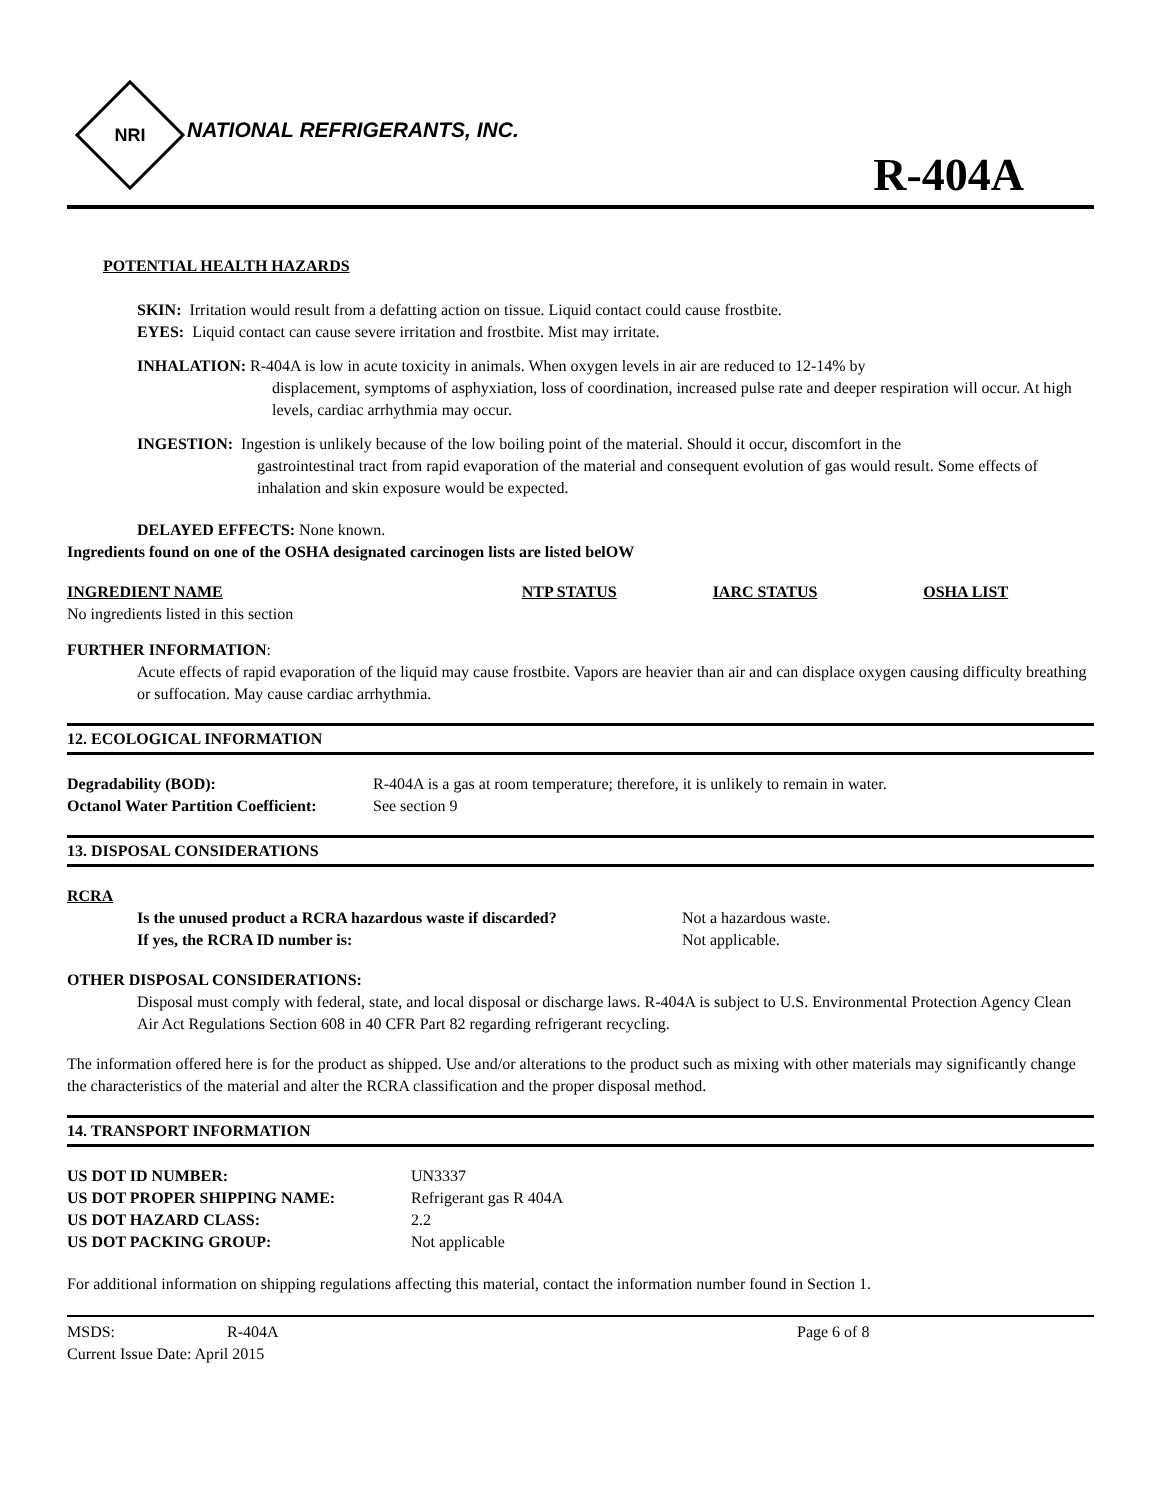NRI
NATIONAL REFRIGERANTS, INC.
R-404A
POTENTIAL HEALTH HAZARDS
SKIN: Irritation would result from a defatting action on tissue. Liquid contact could cause frostbite.
EYES: Liquid contact can cause severe irritation and frostbite. Mist may irritate.
INHALATION: R-404A is low in acute toxicity in animals. When oxygen levels in air are reduced to 12-14% by
displacement, symptoms of asphyxiation, loss of coordination, increased pulse rate and deeper respiration will occur. At high levels, cardiac arrhythmia may occur.
INGESTION: Ingestion is unlikely because of the low boiling point of the material. Should it occur, discomfort in the
gastrointestinal tract from rapid evaporation of the material and consequent evolution of gas would result. Some effects of inhalation and skin exposure would be expected.
DELAYED EFFECTS: None known.
Ingredients found on one of the OSHA designated carcinogen lists are listed belOW
| INGREDIENT NAME | NTP STATUS | IARC STATUS | OSHA LIST |
| --- | --- | --- | --- |
| No ingredients listed in this section | | | |
FURTHER INFORMATION:
Acute effects of rapid evaporation of the liquid may cause frostbite. Vapors are heavier than air and can displace oxygen causing difficulty breathing or suffocation. May cause cardiac arrhythmia.
12. ECOLOGICAL INFORMATION
| Degradability (BOD): | R-404A is a gas at room temperature; therefore, it is unlikely to remain in water. |
| Octanol Water Partition Coefficient: | See section 9 |
13. DISPOSAL CONSIDERATIONS
RCRA
| Is the unused product a RCRA hazardous waste if discarded? | Not a hazardous waste. |
| If yes, the RCRA ID number is: | Not applicable. |
OTHER DISPOSAL CONSIDERATIONS:
Disposal must comply with federal, state, and local disposal or discharge laws. R-404A is subject to U.S. Environmental Protection Agency Clean Air Act Regulations Section 608 in 40 CFR Part 82 regarding refrigerant recycling.
The information offered here is for the product as shipped. Use and/or alterations to the product such as mixing with other materials may significantly change the characteristics of the material and alter the RCRA classification and the proper disposal method.
14. TRANSPORT INFORMATION
| US DOT ID NUMBER: | UN3337 |
| US DOT PROPER SHIPPING NAME: | Refrigerant gas R 404A |
| US DOT HAZARD CLASS: | 2.2 |
| US DOT PACKING GROUP: | Not applicable |
For additional information on shipping regulations affecting this material, contact the information number found in Section 1.
| MSDS: | R-404A | Page 6 of 8 |
| Current Issue Date: April 2015 | | |